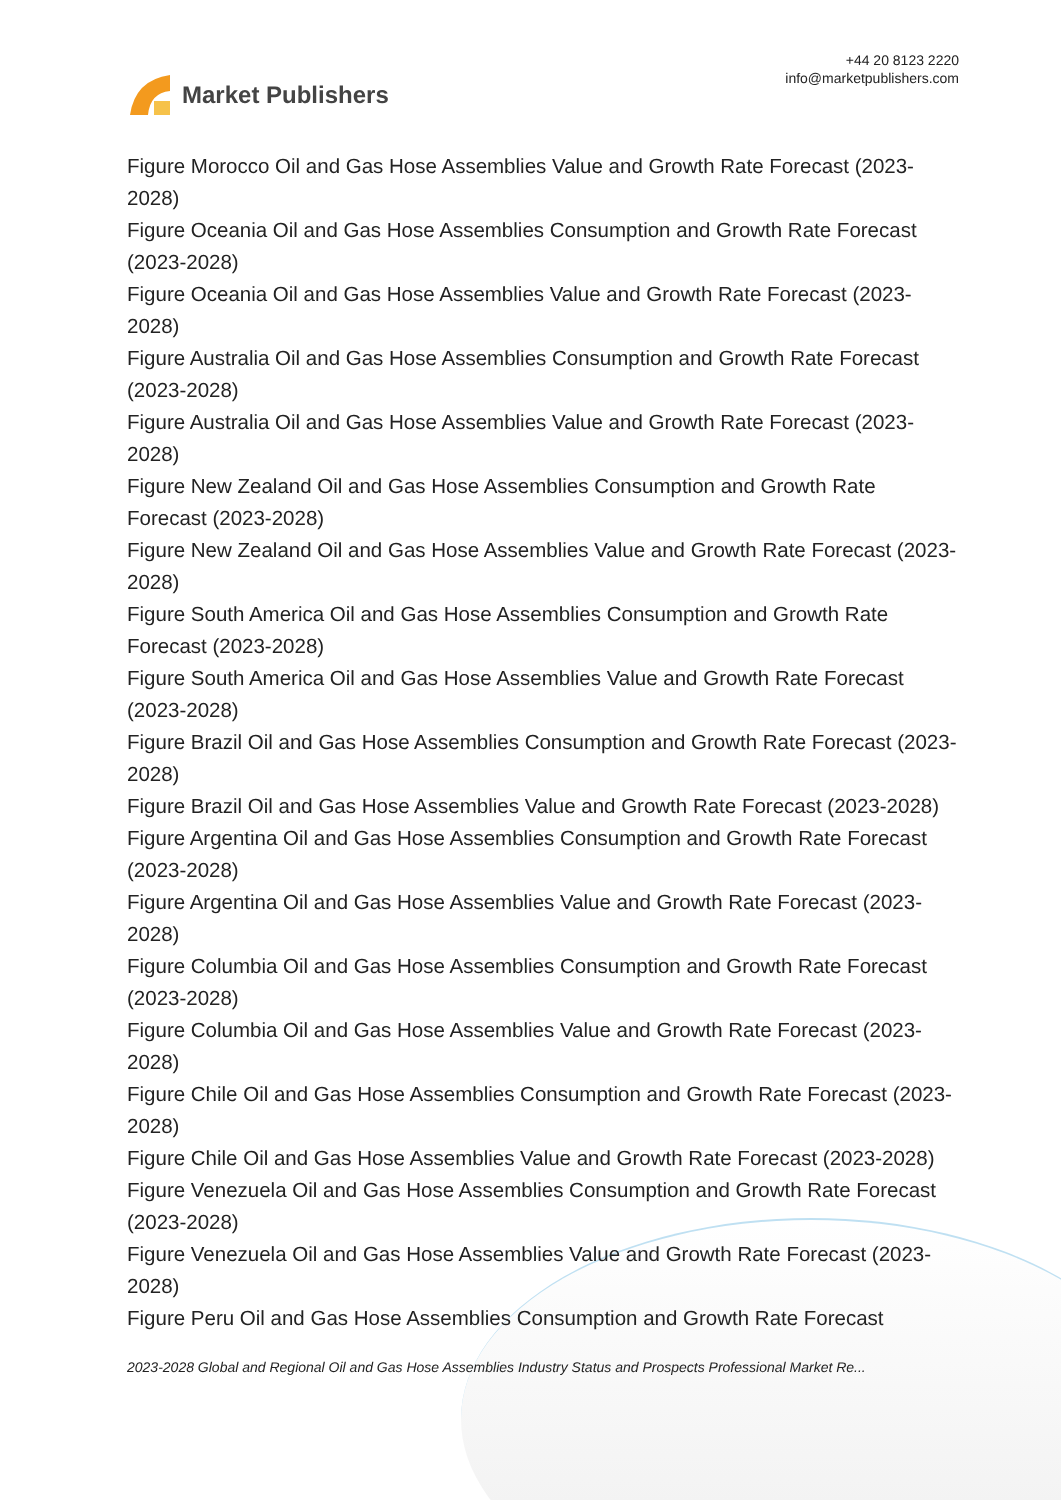Market Publishers
+44 20 8123 2220
info@marketpublishers.com
Figure Morocco Oil and Gas Hose Assemblies Value and Growth Rate Forecast (2023-2028)
Figure Oceania Oil and Gas Hose Assemblies Consumption and Growth Rate Forecast (2023-2028)
Figure Oceania Oil and Gas Hose Assemblies Value and Growth Rate Forecast (2023-2028)
Figure Australia Oil and Gas Hose Assemblies Consumption and Growth Rate Forecast (2023-2028)
Figure Australia Oil and Gas Hose Assemblies Value and Growth Rate Forecast (2023-2028)
Figure New Zealand Oil and Gas Hose Assemblies Consumption and Growth Rate Forecast (2023-2028)
Figure New Zealand Oil and Gas Hose Assemblies Value and Growth Rate Forecast (2023-2028)
Figure South America Oil and Gas Hose Assemblies Consumption and Growth Rate Forecast (2023-2028)
Figure South America Oil and Gas Hose Assemblies Value and Growth Rate Forecast (2023-2028)
Figure Brazil Oil and Gas Hose Assemblies Consumption and Growth Rate Forecast (2023-2028)
Figure Brazil Oil and Gas Hose Assemblies Value and Growth Rate Forecast (2023-2028)
Figure Argentina Oil and Gas Hose Assemblies Consumption and Growth Rate Forecast (2023-2028)
Figure Argentina Oil and Gas Hose Assemblies Value and Growth Rate Forecast (2023-2028)
Figure Columbia Oil and Gas Hose Assemblies Consumption and Growth Rate Forecast (2023-2028)
Figure Columbia Oil and Gas Hose Assemblies Value and Growth Rate Forecast (2023-2028)
Figure Chile Oil and Gas Hose Assemblies Consumption and Growth Rate Forecast (2023-2028)
Figure Chile Oil and Gas Hose Assemblies Value and Growth Rate Forecast (2023-2028)
Figure Venezuela Oil and Gas Hose Assemblies Consumption and Growth Rate Forecast (2023-2028)
Figure Venezuela Oil and Gas Hose Assemblies Value and Growth Rate Forecast (2023-2028)
Figure Peru Oil and Gas Hose Assemblies Consumption and Growth Rate Forecast
2023-2028 Global and Regional Oil and Gas Hose Assemblies Industry Status and Prospects Professional Market Re...